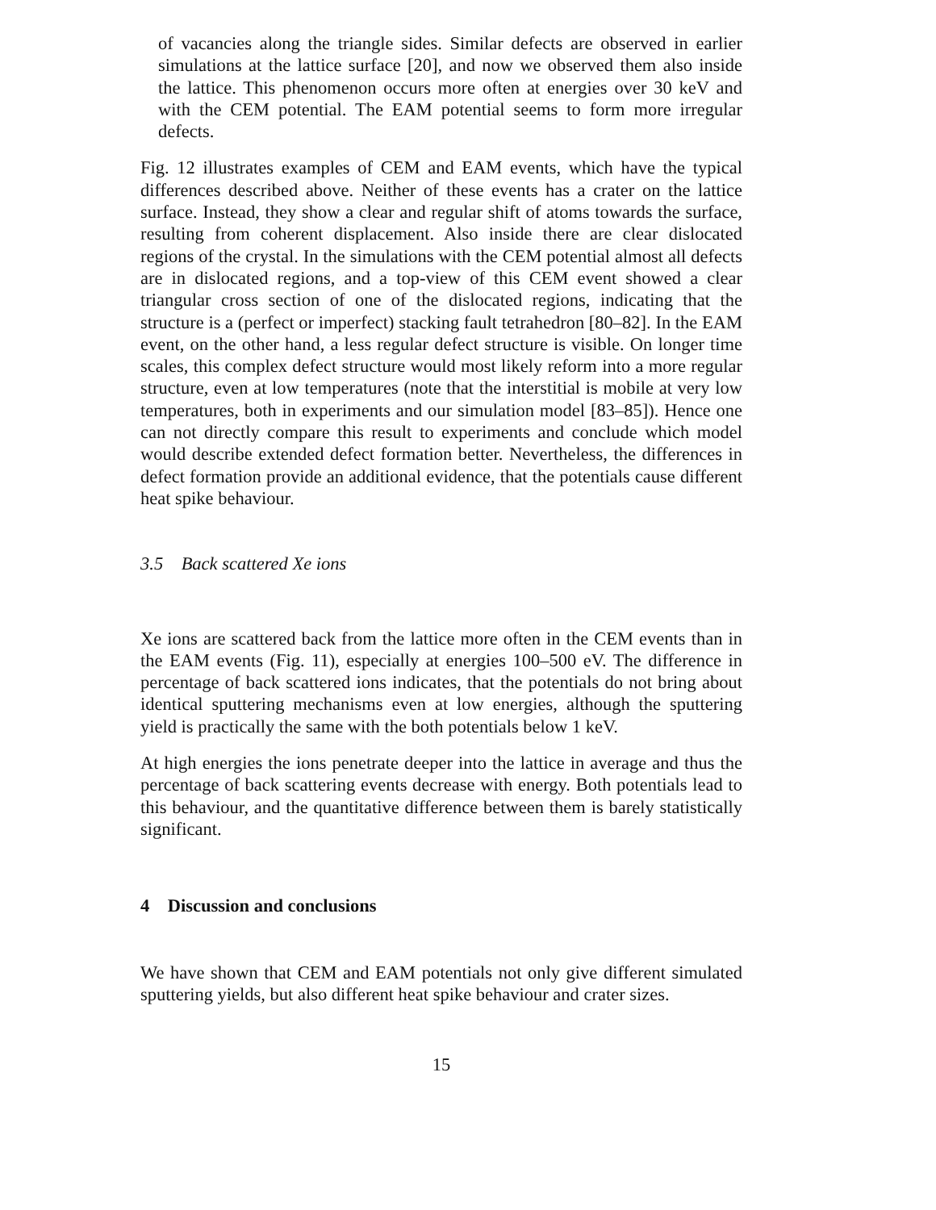of vacancies along the triangle sides. Similar defects are observed in earlier simulations at the lattice surface [20], and now we observed them also inside the lattice. This phenomenon occurs more often at energies over 30 keV and with the CEM potential. The EAM potential seems to form more irregular defects.
Fig. 12 illustrates examples of CEM and EAM events, which have the typical differences described above. Neither of these events has a crater on the lattice surface. Instead, they show a clear and regular shift of atoms towards the surface, resulting from coherent displacement. Also inside there are clear dislocated regions of the crystal. In the simulations with the CEM potential almost all defects are in dislocated regions, and a top-view of this CEM event showed a clear triangular cross section of one of the dislocated regions, indicating that the structure is a (perfect or imperfect) stacking fault tetrahedron [80–82]. In the EAM event, on the other hand, a less regular defect structure is visible. On longer time scales, this complex defect structure would most likely reform into a more regular structure, even at low temperatures (note that the interstitial is mobile at very low temperatures, both in experiments and our simulation model [83–85]). Hence one can not directly compare this result to experiments and conclude which model would describe extended defect formation better. Nevertheless, the differences in defect formation provide an additional evidence, that the potentials cause different heat spike behaviour.
3.5 Back scattered Xe ions
Xe ions are scattered back from the lattice more often in the CEM events than in the EAM events (Fig. 11), especially at energies 100–500 eV. The difference in percentage of back scattered ions indicates, that the potentials do not bring about identical sputtering mechanisms even at low energies, although the sputtering yield is practically the same with the both potentials below 1 keV.
At high energies the ions penetrate deeper into the lattice in average and thus the percentage of back scattering events decrease with energy. Both potentials lead to this behaviour, and the quantitative difference between them is barely statistically significant.
4 Discussion and conclusions
We have shown that CEM and EAM potentials not only give different simulated sputtering yields, but also different heat spike behaviour and crater sizes.
15